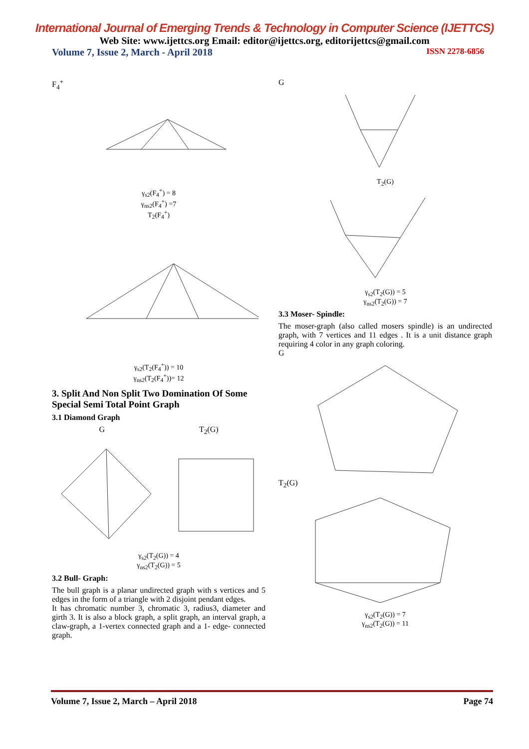International Journal of Emerging Trends & Technology in Computer Science (IJETTCS)
Web Site: www.ijettcs.org Email: editor@ijettcs.org, editorijettcs@gmail.com
Volume 7, Issue 2, March - April 2018 ISSN 2278-6856
F<sub>4</sub><sup>+</sup>
γ<sub>s2</sub>(F<sub>4</sub><sup>+</sup>) = 8
γ<sub>ns2</sub>(F<sub>4</sub><sup>+</sup>) =7
T<sub>2</sub>(F<sub>4</sub><sup>+</sup>)
γ<sub>s2</sub>(T<sub>2</sub>(F<sub>4</sub><sup>+</sup>)) = 10
γ<sub>ns2</sub>(T<sub>2</sub>(F<sub>4</sub><sup>+</sup>))= 12
3. Split And Non Split Two Domination Of Some Special Semi Total Point Graph
3.1 Diamond Graph
G T<sub>2</sub>(G)
γ<sub>s2</sub>(T<sub>2</sub>(G)) = 4
γ<sub>ns2</sub>(T<sub>2</sub>(G)) = 5
3.2 Bull- Graph:
The bull graph is a planar undirected graph with s vertices and 5 edges in the form of a triangle with 2 disjoint pendant edges.
It has chromatic number 3, chromatic 3, radius3, diameter and girth 3. It is also a block graph, a split graph, an interval graph, a claw-graph, a 1-vertex connected graph and a 1- edge- connected graph.
G
T<sub>2</sub>(G)
γ<sub>s2</sub>(T<sub>2</sub>(G)) = 5
γ<sub>ns2</sub>(T<sub>2</sub>(G)) = 7
3.3 Moser- Spindle:
The moser-graph (also called mosers spindle) is an undirected graph, with 7 vertices and 11 edges . It is a unit distance graph requiring 4 color in any graph coloring.
G
T<sub>2</sub>(G)
γ<sub>s2</sub>(T<sub>2</sub>(G)) = 7
γ<sub>ns2</sub>(T<sub>2</sub>(G)) = 11
Volume 7, Issue 2, March – April 2018 Page 74